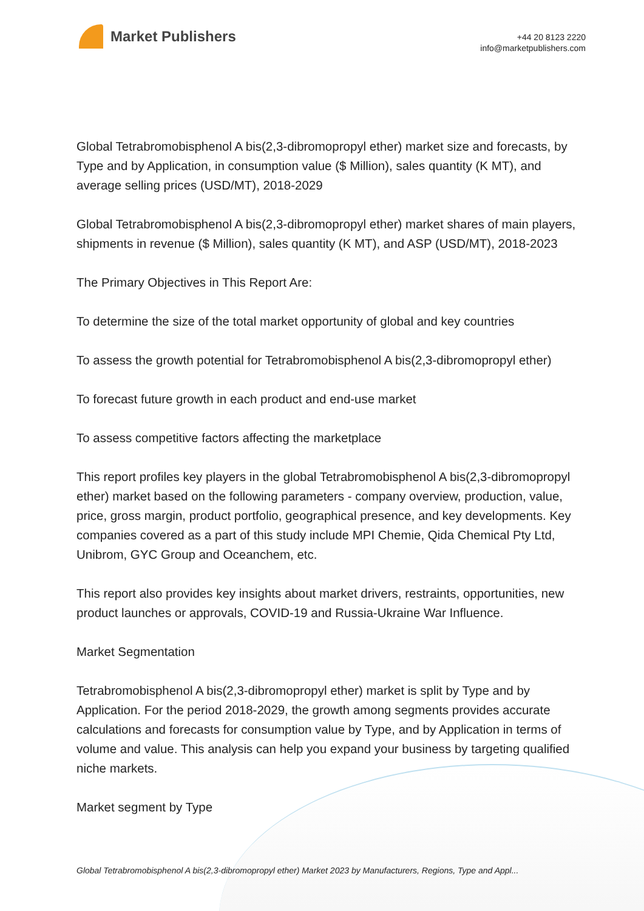Market Publishers
+44 20 8123 2220
info@marketpublishers.com
Global Tetrabromobisphenol A bis(2,3-dibromopropyl ether) market size and forecasts, by Type and by Application, in consumption value ($ Million), sales quantity (K MT), and average selling prices (USD/MT), 2018-2029
Global Tetrabromobisphenol A bis(2,3-dibromopropyl ether) market shares of main players, shipments in revenue ($ Million), sales quantity (K MT), and ASP (USD/MT), 2018-2023
The Primary Objectives in This Report Are:
To determine the size of the total market opportunity of global and key countries
To assess the growth potential for Tetrabromobisphenol A bis(2,3-dibromopropyl ether)
To forecast future growth in each product and end-use market
To assess competitive factors affecting the marketplace
This report profiles key players in the global Tetrabromobisphenol A bis(2,3-dibromopropyl ether) market based on the following parameters - company overview, production, value, price, gross margin, product portfolio, geographical presence, and key developments. Key companies covered as a part of this study include MPI Chemie, Qida Chemical Pty Ltd, Unibrom, GYC Group and Oceanchem, etc.
This report also provides key insights about market drivers, restraints, opportunities, new product launches or approvals, COVID-19 and Russia-Ukraine War Influence.
Market Segmentation
Tetrabromobisphenol A bis(2,3-dibromopropyl ether) market is split by Type and by Application. For the period 2018-2029, the growth among segments provides accurate calculations and forecasts for consumption value by Type, and by Application in terms of volume and value. This analysis can help you expand your business by targeting qualified niche markets.
Market segment by Type
Global Tetrabromobisphenol A bis(2,3-dibromopropyl ether) Market 2023 by Manufacturers, Regions, Type and Appl...